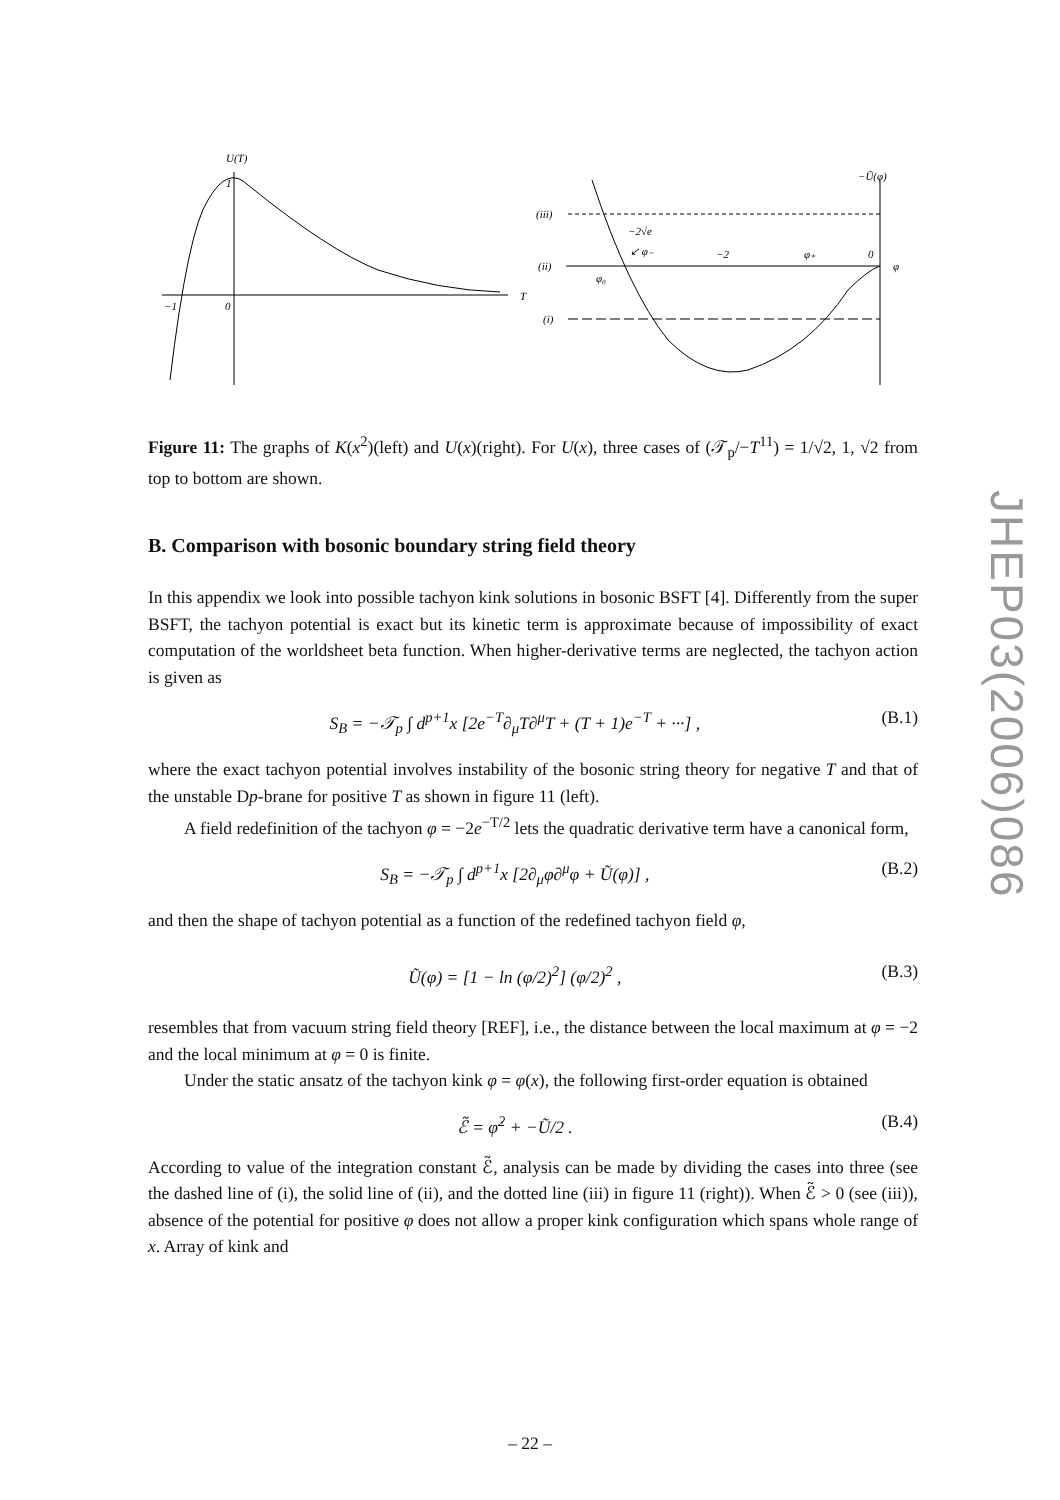U(T)
T
−1
0
1
−Ũ(φ)
(iii)
(ii)
φ
(i)
−2√e
↙ φ₋
−2
φ₊
0
φ₀
Figure 11: The graphs of K(x<sup>2</sup>)(left) and U(x)(right). For U(x), three cases of (𝒯<sub>p</sub>/−T<sup>11</sup>) = 1/√2, 1, √2 from top to bottom are shown.
B. Comparison with bosonic boundary string field theory
In this appendix we look into possible tachyon kink solutions in bosonic BSFT [4]. Differently from the super BSFT, the tachyon potential is exact but its kinetic term is approximate because of impossibility of exact computation of the worldsheet beta function. When higher-derivative terms are neglected, the tachyon action is given as
S<sub>B</sub> = −𝒯<sub>p</sub> ∫ d<sup>p+1</sup>x [2e<sup>−T</sup>∂<sub>μ</sub>T∂<sup>μ</sup>T + (T + 1)e<sup>−T</sup> + ···] , (B.1)
where the exact tachyon potential involves instability of the bosonic string theory for negative T and that of the unstable Dp-brane for positive T as shown in figure 11 (left).
A field redefinition of the tachyon φ = −2e<sup>−T/2</sup> lets the quadratic derivative term have a canonical form,
S<sub>B</sub> = −𝒯<sub>p</sub> ∫ d<sup>p+1</sup>x [2∂<sub>μ</sub>φ∂<sup>μ</sup>φ + Ũ(φ)] , (B.2)
and then the shape of tachyon potential as a function of the redefined tachyon field φ,
Ũ(φ) = [1 − ln (φ/2)<sup>2</sup>] (φ/2)<sup>2</sup> , (B.3)
resembles that from vacuum string field theory [REF], i.e., the distance between the local maximum at φ = −2 and the local minimum at φ = 0 is finite.
Under the static ansatz of the tachyon kink φ = φ(x), the following first-order equation is obtained
ℰ̃ = φ̇<sup>2</sup> + −Ũ/2 . (B.4)
According to value of the integration constant ℰ̃, analysis can be made by dividing the cases into three (see the dashed line of (i), the solid line of (ii), and the dotted line (iii) in figure 11 (right)). When ℰ̃ > 0 (see (iii)), absence of the potential for positive φ does not allow a proper kink configuration which spans whole range of x. Array of kink and
JHEP03(2006)086
– 22 –